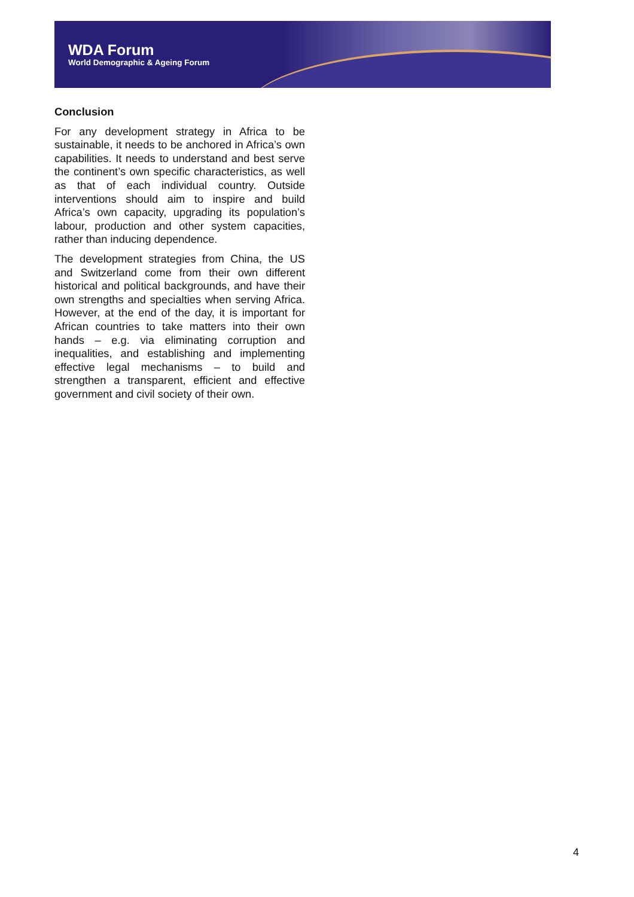WDA Forum
World Demographic & Ageing Forum
Conclusion
For any development strategy in Africa to be sustainable, it needs to be anchored in Africa’s own capabilities. It needs to understand and best serve the continent’s own specific characteristics, as well as that of each individual country. Outside interventions should aim to inspire and build Africa’s own capacity, upgrading its population’s labour, production and other system capacities, rather than inducing dependence.
The development strategies from China, the US and Switzerland come from their own different historical and political backgrounds, and have their own strengths and specialties when serving Africa. However, at the end of the day, it is important for African countries to take matters into their own hands – e.g. via eliminating corruption and inequalities, and establishing and implementing effective legal mechanisms – to build and strengthen a transparent, efficient and effective government and civil society of their own.
4